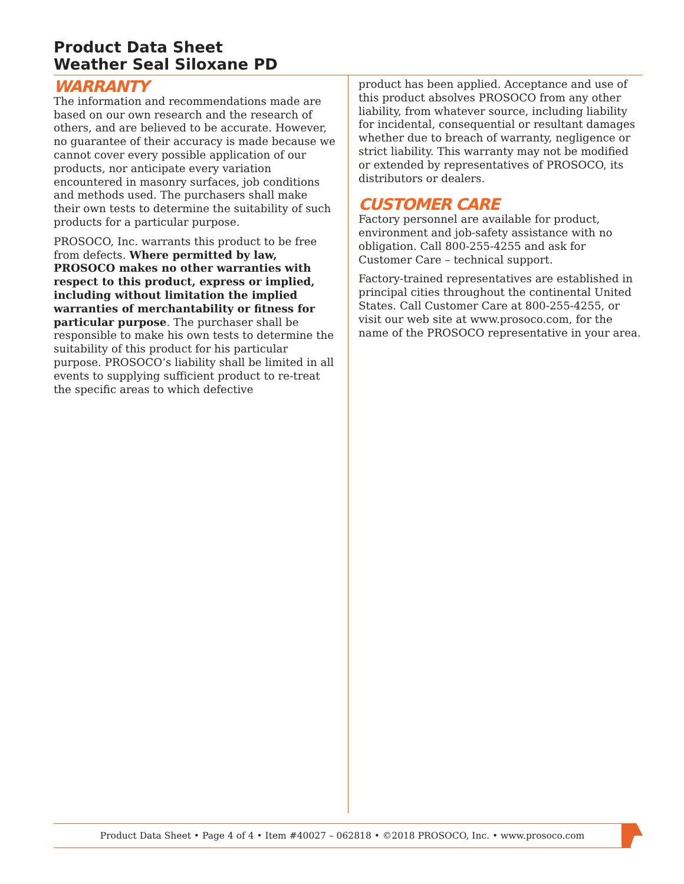Product Data Sheet
Weather Seal Siloxane PD
WARRANTY
The information and recommendations made are based on our own research and the research of others, and are believed to be accurate. However, no guarantee of their accuracy is made because we cannot cover every possible application of our products, nor anticipate every variation encountered in masonry surfaces, job conditions and methods used. The purchasers shall make their own tests to determine the suitability of such products for a particular purpose.
PROSOCO, Inc. warrants this product to be free from defects. Where permitted by law, PROSOCO makes no other warranties with respect to this product, express or implied, including without limitation the implied warranties of merchantability or fitness for particular purpose. The purchaser shall be responsible to make his own tests to determine the suitability of this product for his particular purpose. PROSOCO’s liability shall be limited in all events to supplying sufficient product to re-treat the specific areas to which defective
product has been applied. Acceptance and use of this product absolves PROSOCO from any other liability, from whatever source, including liability for incidental, consequential or resultant damages whether due to breach of warranty, negligence or strict liability. This warranty may not be modified or extended by representatives of PROSOCO, its distributors or dealers.
CUSTOMER CARE
Factory personnel are available for product, environment and job-safety assistance with no obligation. Call 800-255-4255 and ask for Customer Care – technical support.
Factory-trained representatives are established in principal cities throughout the continental United States. Call Customer Care at 800-255-4255, or visit our web site at www.prosoco.com, for the name of the PROSOCO representative in your area.
Product Data Sheet • Page 4 of 4 • Item #40027 – 062818 • ©2018 PROSOCO, Inc. • www.prosoco.com